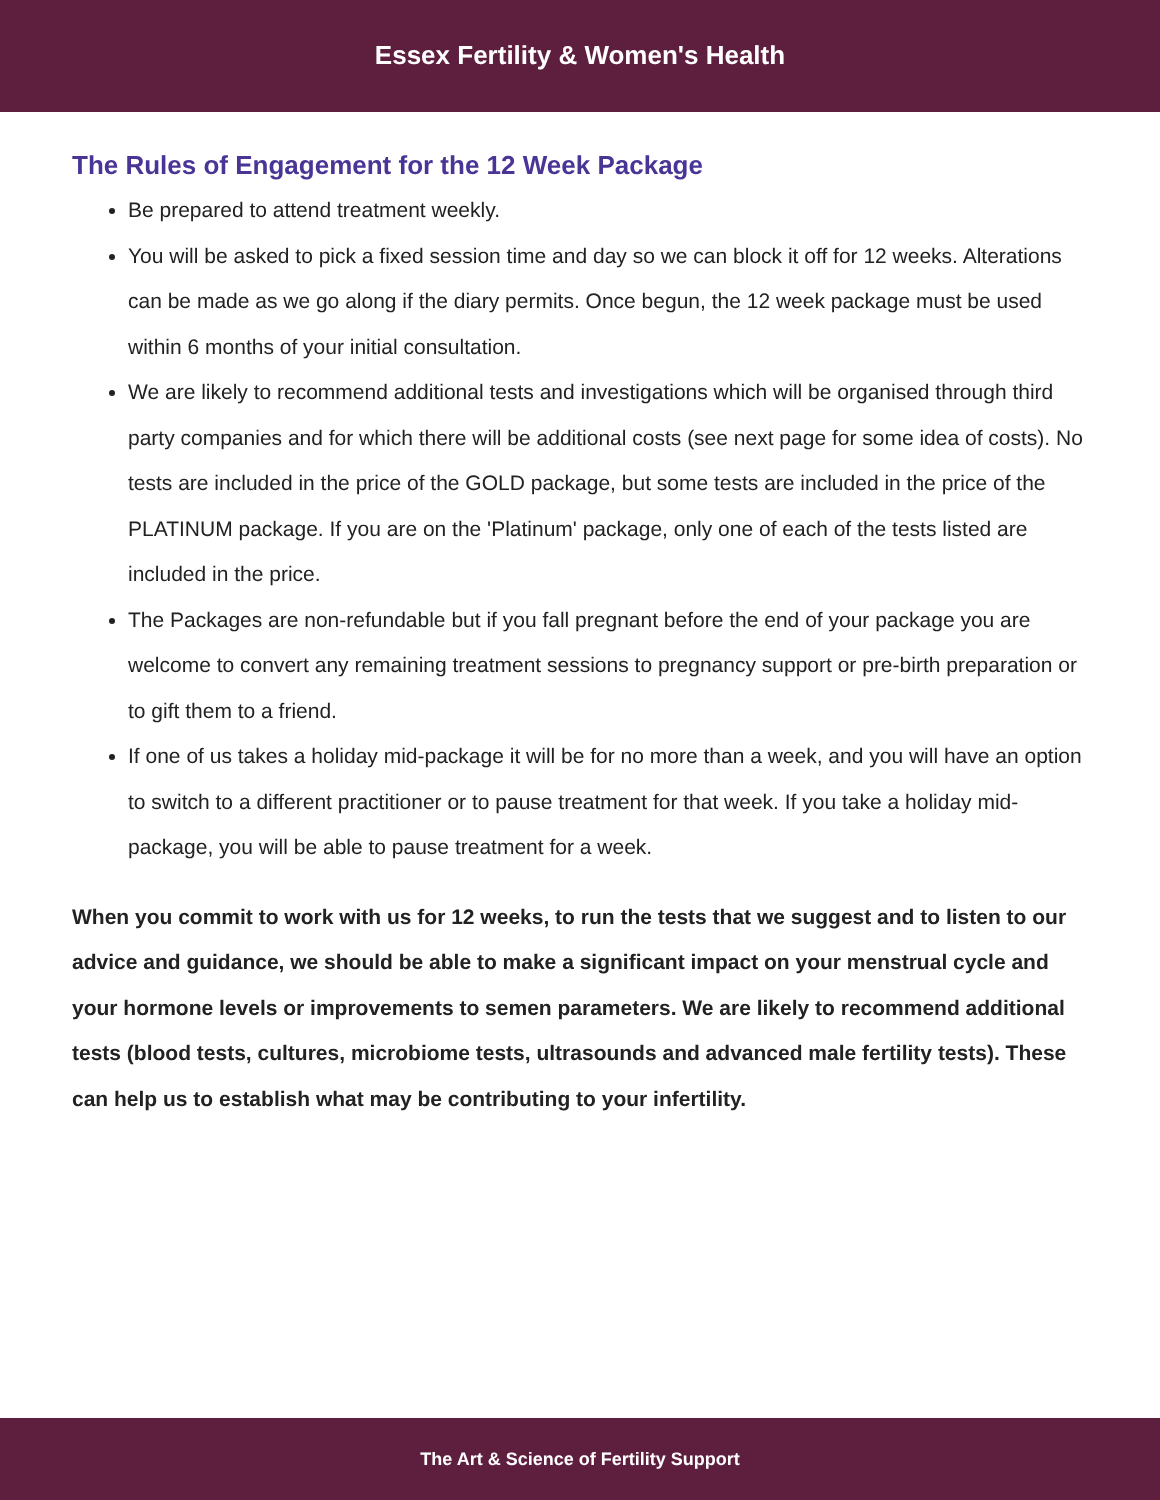Essex Fertility & Women's Health
The Rules of Engagement for the 12 Week Package
Be prepared to attend treatment weekly.
You will be asked to pick a fixed session time and day so we can block it off for 12 weeks. Alterations can be made as we go along if the diary permits. Once begun, the 12 week package must be used within 6 months of your initial consultation.
We are likely to recommend additional tests and investigations which will be organised through third party companies and for which there will be additional costs (see next page for some idea of costs). No tests are included in the price of the GOLD package, but some tests are included in the price of the PLATINUM package. If you are on the 'Platinum' package, only one of each of the tests listed are included in the price.
The Packages are non-refundable but if you fall pregnant before the end of your package you are welcome to convert any remaining treatment sessions to pregnancy support or pre-birth preparation or to gift them to a friend.
If one of us takes a holiday mid-package it will be for no more than a week, and you will have an option to switch to a different practitioner or to pause treatment for that week. If you take a holiday mid-package, you will be able to pause treatment for a week.
When you commit to work with us for 12 weeks, to run the tests that we suggest and to listen to our advice and guidance, we should be able to make a significant impact on your menstrual cycle and your hormone levels or improvements to semen parameters. We are likely to recommend additional tests (blood tests, cultures, microbiome tests, ultrasounds and advanced male fertility tests). These can help us to establish what may be contributing to your infertility.
The Art & Science of Fertility Support